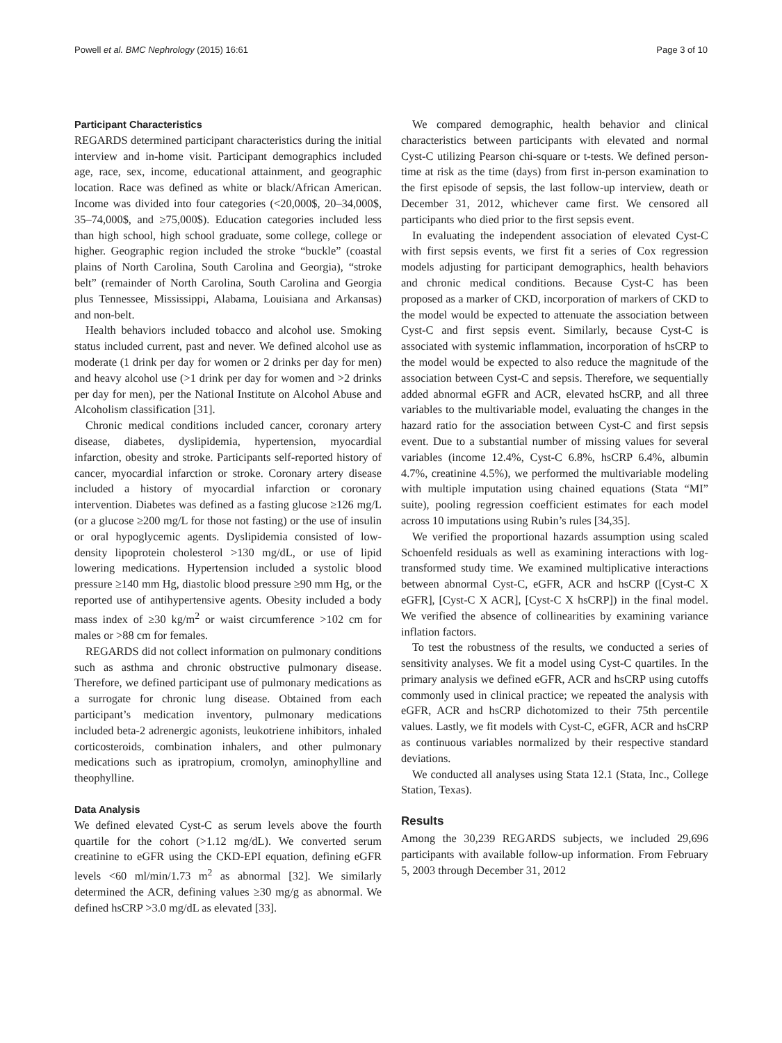Powell et al. BMC Nephrology (2015) 16:61 Page 3 of 10
Participant Characteristics
REGARDS determined participant characteristics during the initial interview and in-home visit. Participant demographics included age, race, sex, income, educational attainment, and geographic location. Race was defined as white or black/African American. Income was divided into four categories (<20,000$, 20–34,000$, 35–74,000$, and ≥75,000$). Education categories included less than high school, high school graduate, some college, college or higher. Geographic region included the stroke “buckle” (coastal plains of North Carolina, South Carolina and Georgia), “stroke belt” (remainder of North Carolina, South Carolina and Georgia plus Tennessee, Mississippi, Alabama, Louisiana and Arkansas) and non-belt.
Health behaviors included tobacco and alcohol use. Smoking status included current, past and never. We defined alcohol use as moderate (1 drink per day for women or 2 drinks per day for men) and heavy alcohol use (>1 drink per day for women and >2 drinks per day for men), per the National Institute on Alcohol Abuse and Alcoholism classification [31].
Chronic medical conditions included cancer, coronary artery disease, diabetes, dyslipidemia, hypertension, myocardial infarction, obesity and stroke. Participants self-reported history of cancer, myocardial infarction or stroke. Coronary artery disease included a history of myocardial infarction or coronary intervention. Diabetes was defined as a fasting glucose ≥126 mg/L (or a glucose ≥200 mg/L for those not fasting) or the use of insulin or oral hypoglycemic agents. Dyslipidemia consisted of low-density lipoprotein cholesterol >130 mg/dL, or use of lipid lowering medications. Hypertension included a systolic blood pressure ≥140 mm Hg, diastolic blood pressure ≥90 mm Hg, or the reported use of antihypertensive agents. Obesity included a body mass index of ≥30 kg/m<sup>2</sup> or waist circumference >102 cm for males or >88 cm for females.
REGARDS did not collect information on pulmonary conditions such as asthma and chronic obstructive pulmonary disease. Therefore, we defined participant use of pulmonary medications as a surrogate for chronic lung disease. Obtained from each participant’s medication inventory, pulmonary medications included beta-2 adrenergic agonists, leukotriene inhibitors, inhaled corticosteroids, combination inhalers, and other pulmonary medications such as ipratropium, cromolyn, aminophylline and theophylline.
Data Analysis
We defined elevated Cyst-C as serum levels above the fourth quartile for the cohort (>1.12 mg/dL). We converted serum creatinine to eGFR using the CKD-EPI equation, defining eGFR levels <60 ml/min/1.73 m<sup>2</sup> as abnormal [32]. We similarly determined the ACR, defining values ≥30 mg/g as abnormal. We defined hsCRP >3.0 mg/dL as elevated [33].
We compared demographic, health behavior and clinical characteristics between participants with elevated and normal Cyst-C utilizing Pearson chi-square or t-tests. We defined person-time at risk as the time (days) from first in-person examination to the first episode of sepsis, the last follow-up interview, death or December 31, 2012, whichever came first. We censored all participants who died prior to the first sepsis event.
In evaluating the independent association of elevated Cyst-C with first sepsis events, we first fit a series of Cox regression models adjusting for participant demographics, health behaviors and chronic medical conditions. Because Cyst-C has been proposed as a marker of CKD, incorporation of markers of CKD to the model would be expected to attenuate the association between Cyst-C and first sepsis event. Similarly, because Cyst-C is associated with systemic inflammation, incorporation of hsCRP to the model would be expected to also reduce the magnitude of the association between Cyst-C and sepsis. Therefore, we sequentially added abnormal eGFR and ACR, elevated hsCRP, and all three variables to the multivariable model, evaluating the changes in the hazard ratio for the association between Cyst-C and first sepsis event. Due to a substantial number of missing values for several variables (income 12.4%, Cyst-C 6.8%, hsCRP 6.4%, albumin 4.7%, creatinine 4.5%), we performed the multivariable modeling with multiple imputation using chained equations (Stata “MI” suite), pooling regression coefficient estimates for each model across 10 imputations using Rubin’s rules [34,35].
We verified the proportional hazards assumption using scaled Schoenfeld residuals as well as examining interactions with log-transformed study time. We examined multiplicative interactions between abnormal Cyst-C, eGFR, ACR and hsCRP ([Cyst-C X eGFR], [Cyst-C X ACR], [Cyst-C X hsCRP]) in the final model. We verified the absence of collinearities by examining variance inflation factors.
To test the robustness of the results, we conducted a series of sensitivity analyses. We fit a model using Cyst-C quartiles. In the primary analysis we defined eGFR, ACR and hsCRP using cutoffs commonly used in clinical practice; we repeated the analysis with eGFR, ACR and hsCRP dichotomized to their 75th percentile values. Lastly, we fit models with Cyst-C, eGFR, ACR and hsCRP as continuous variables normalized by their respective standard deviations.
We conducted all analyses using Stata 12.1 (Stata, Inc., College Station, Texas).
Results
Among the 30,239 REGARDS subjects, we included 29,696 participants with available follow-up information. From February 5, 2003 through December 31, 2012